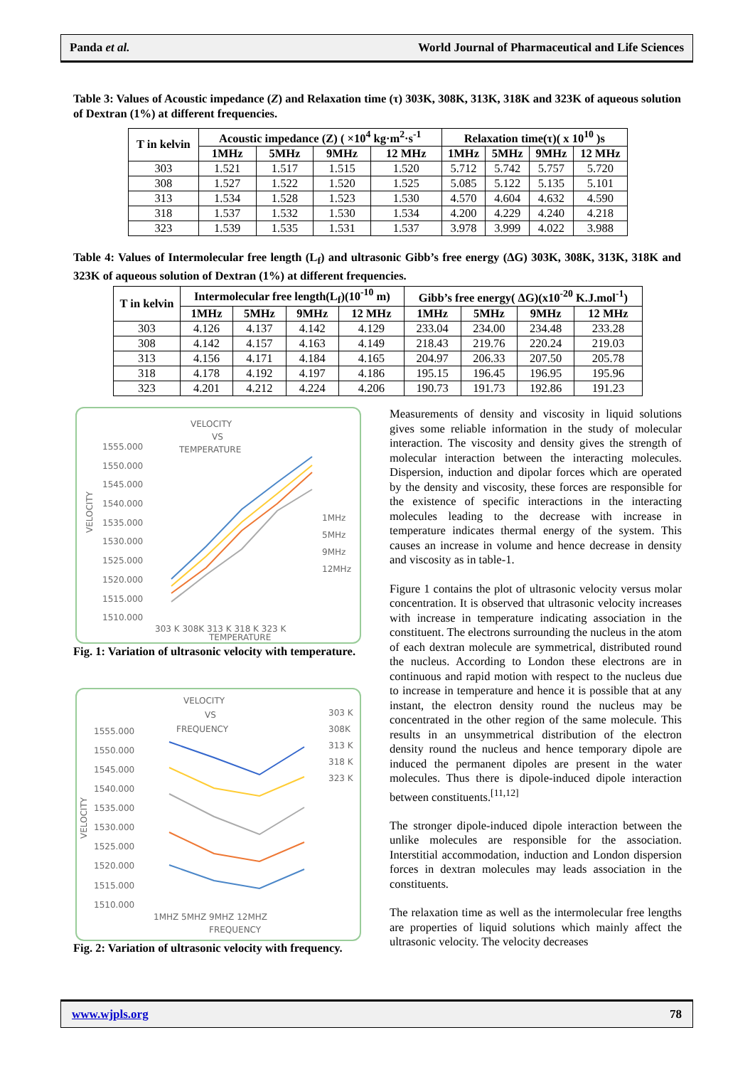Panda et al. World Journal of Pharmaceutical and Life Sciences
Table 3: Values of Acoustic impedance (Z) and Relaxation time (τ) 303K, 308K, 313K, 318K and 323K of aqueous solution of Dextran (1%) at different frequencies.
| T in kelvin | Acoustic impedance (Z) ( ×10<sup>4</sup> kg·m<sup>2</sup>·s<sup>-1</sup> | | | | Relaxation time(τ)( x 10<sup>10</sup> )s | | | |
| --- | --- | --- | --- | --- | --- | --- | --- | --- |
| | 1MHz | 5MHz | 9MHz | 12 MHz | 1MHz | 5MHz | 9MHz | 12 MHz |
| 303 | 1.521 | 1.517 | 1.515 | 1.520 | 5.712 | 5.742 | 5.757 | 5.720 |
| 308 | 1.527 | 1.522 | 1.520 | 1.525 | 5.085 | 5.122 | 5.135 | 5.101 |
| 313 | 1.534 | 1.528 | 1.523 | 1.530 | 4.570 | 4.604 | 4.632 | 4.590 |
| 318 | 1.537 | 1.532 | 1.530 | 1.534 | 4.200 | 4.229 | 4.240 | 4.218 |
| 323 | 1.539 | 1.535 | 1.531 | 1.537 | 3.978 | 3.999 | 4.022 | 3.988 |
Table 4: Values of Intermolecular free length (L<sub>f</sub>) and ultrasonic Gibb’s free energy (ΔG) 303K, 308K, 313K, 318K and 323K of aqueous solution of Dextran (1%) at different frequencies.
| T in kelvin | Intermolecular free length(L<sub>f</sub>)(10<sup>-10</sup> m) | | | | Gibb’s free energy( ΔG)(x10<sup>-20</sup> K.J.mol<sup>-1</sup>) | | | |
| --- | --- | --- | --- | --- | --- | --- | --- | --- |
| | 1MHz | 5MHz | 9MHz | 12 MHz | 1MHz | 5MHz | 9MHz | 12 MHz |
| 303 | 4.126 | 4.137 | 4.142 | 4.129 | 233.04 | 234.00 | 234.48 | 233.28 |
| 308 | 4.142 | 4.157 | 4.163 | 4.149 | 218.43 | 219.76 | 220.24 | 219.03 |
| 313 | 4.156 | 4.171 | 4.184 | 4.165 | 204.97 | 206.33 | 207.50 | 205.78 |
| 318 | 4.178 | 4.192 | 4.197 | 4.186 | 195.15 | 196.45 | 196.95 | 195.96 |
| 323 | 4.201 | 4.212 | 4.224 | 4.206 | 190.73 | 191.73 | 192.86 | 191.23 |
VELOCITY
VS
TEMPERATURE
1555.000
1550.000
1545.000
1540.000
1535.000
1530.000
1525.000
1520.000
1515.000
1510.000
VELOCITY
1MHz
5MHz
9MHz
12MHz
303 K 308K 313 K 318 K 323 K
TEMPERATURE
Fig. 1: Variation of ultrasonic velocity with temperature.
VELOCITY
VS
FREQUENCY
1555.000
1550.000
1545.000
1540.000
1535.000
1530.000
1525.000
1520.000
1515.000
1510.000
VELOCITY
303 K
308K
313 K
318 K
323 K
1MHZ 5MHZ 9MHZ 12MHZ
FREQUENCY
Fig. 2: Variation of ultrasonic velocity with frequency.
Measurements of density and viscosity in liquid solutions gives some reliable information in the study of molecular interaction. The viscosity and density gives the strength of molecular interaction between the interacting molecules. Dispersion, induction and dipolar forces which are operated by the density and viscosity, these forces are responsible for the existence of specific interactions in the interacting molecules leading to the decrease with increase in temperature indicates thermal energy of the system. This causes an increase in volume and hence decrease in density and viscosity as in table-1.
Figure 1 contains the plot of ultrasonic velocity versus molar concentration. It is observed that ultrasonic velocity increases with increase in temperature indicating association in the constituent. The electrons surrounding the nucleus in the atom of each dextran molecule are symmetrical, distributed round the nucleus. According to London these electrons are in continuous and rapid motion with respect to the nucleus due to increase in temperature and hence it is possible that at any instant, the electron density round the nucleus may be concentrated in the other region of the same molecule. This results in an unsymmetrical distribution of the electron density round the nucleus and hence temporary dipole are induced the permanent dipoles are present in the water molecules. Thus there is dipole-induced dipole interaction between constituents.<sup>[11,12]</sup>
The stronger dipole-induced dipole interaction between the unlike molecules are responsible for the association. Interstitial accommodation, induction and London dispersion forces in dextran molecules may leads association in the constituents.
The relaxation time as well as the intermolecular free lengths are properties of liquid solutions which mainly affect the ultrasonic velocity. The velocity decreases
www.wjpls.org 78